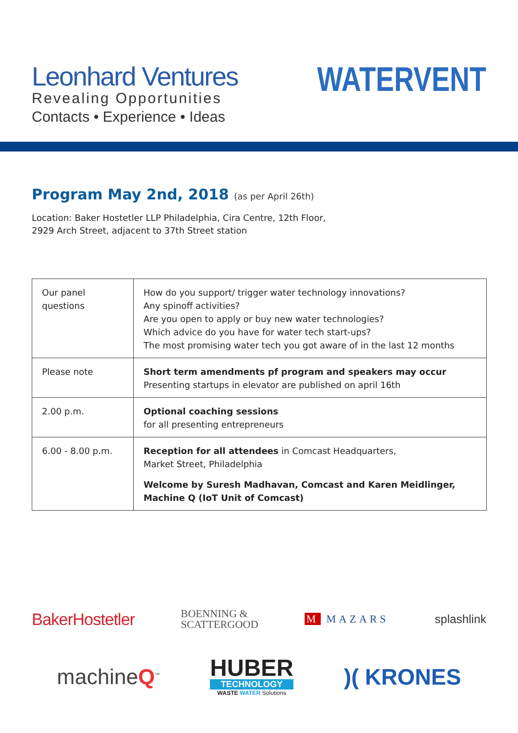Leonhard Ventures
Revealing Opportunities
Contacts • Experience • Ideas
WATERVENT
Program May 2nd, 2018 (as per April 26th)
Location: Baker Hostetler LLP Philadelphia, Cira Centre, 12th Floor,
2929 Arch Street, adjacent to 37th Street station
| Our panel questions | How do you support/ trigger water technology innovations? Any spinoff activities? Are you open to apply or buy new water technologies? Which advice do you have for water tech start-ups? The most promising water tech you got aware of in the last 12 months |
| Please note | Short term amendments pf program and speakers may occur Presenting startups in elevator are published on april 16th |
| 2.00 p.m. | Optional coaching sessions for all presenting entrepreneurs |
| 6.00 - 8.00 p.m. | Reception for all attendees in Comcast Headquarters, Market Street, Philadelphia Welcome by Suresh Madhavan, Comcast and Karen Meidlinger, Machine Q (IoT Unit of Comcast) |
BakerHostetler
BOENNING &
SCATTERGOOD
M MAZARS splashlink
machineQ<sup>™</sup>
HUBER
TECHNOLOGY
WASTE WATER Solutions
)( KRONES